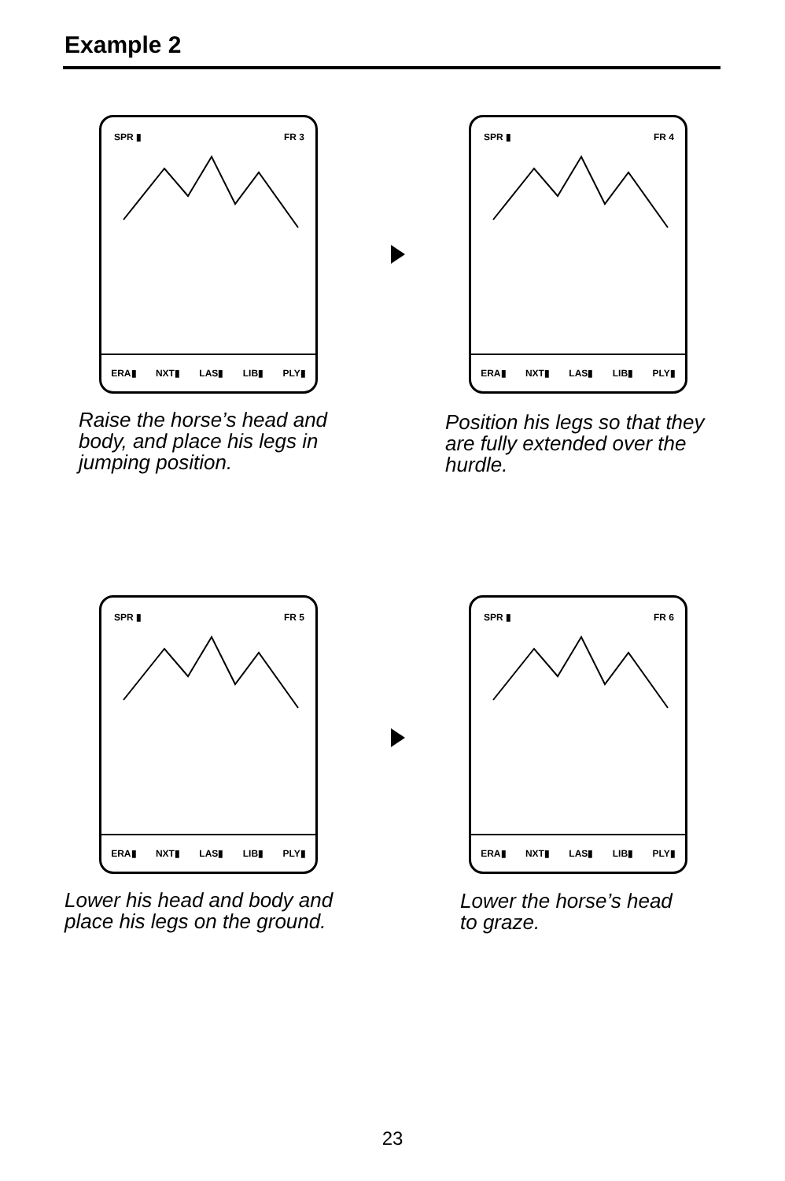Example 2
SPR ▮ FR 3
ERA▮ NXT▮ LAS▮ LIB▮ PLY▮
SPR ▮ FR 4
ERA▮ NXT▮ LAS▮ LIB▮ PLY▮
Raise the horse’s head and
body, and place his legs in
jumping position.
Position his legs so that they
are fully extended over the
hurdle.
SPR ▮ FR 5
ERA▮ NXT▮ LAS▮ LIB▮ PLY▮
SPR ▮ FR 6
ERA▮ NXT▮ LAS▮ LIB▮ PLY▮
Lower his head and body and
place his legs on the ground.
Lower the horse’s head
to graze.
23